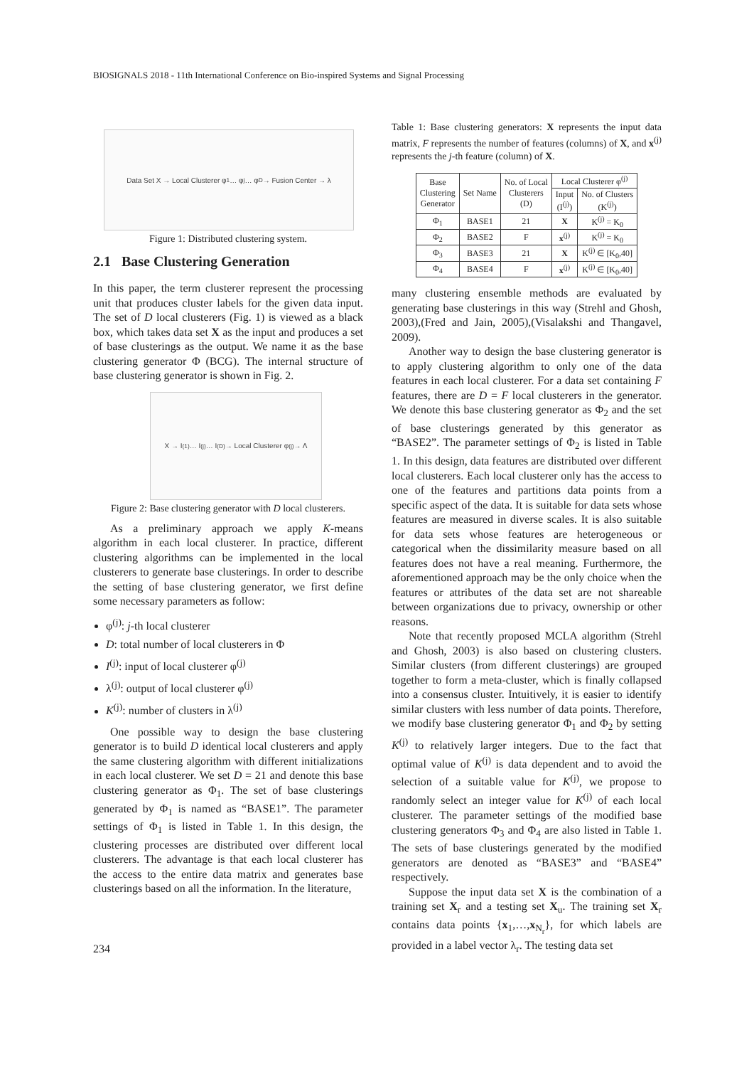BIOSIGNALS 2018 - 11th International Conference on Bio-inspired Systems and Signal Processing
Data Set X → Local Clusterer φ<sub>1</sub> … φ<sub>j</sub> … φ<sub>D</sub> → Fusion Center → λ
Figure 1: Distributed clustering system.
2.1 Base Clustering Generation
In this paper, the term clusterer represent the processing unit that produces cluster labels for the given data input. The set of D local clusterers (Fig. 1) is viewed as a black box, which takes data set X as the input and produces a set of base clusterings as the output. We name it as the base clustering generator Φ (BCG). The internal structure of base clustering generator is shown in Fig. 2.
X → I<sup>(1)</sup> … I<sup>(j)</sup> … I<sup>(D)</sup> → Local Clusterer φ<sup>(j)</sup> → Λ
Figure 2: Base clustering generator with D local clusterers.
As a preliminary approach we apply K-means algorithm in each local clusterer. In practice, different clustering algorithms can be implemented in the local clusterers to generate base clusterings. In order to describe the setting of base clustering generator, we first define some necessary parameters as follow:
φ<sup>(j)</sup>: j-th local clusterer
D: total number of local clusterers in Φ
I<sup>(j)</sup>: input of local clusterer φ<sup>(j)</sup>
λ<sup>(j)</sup>: output of local clusterer φ<sup>(j)</sup>
K<sup>(j)</sup>: number of clusters in λ<sup>(j)</sup>
One possible way to design the base clustering generator is to build D identical local clusterers and apply the same clustering algorithm with different initializations in each local clusterer. We set D = 21 and denote this base clustering generator as Φ<sub>1</sub>. The set of base clusterings generated by Φ<sub>1</sub> is named as “BASE1”. The parameter settings of Φ<sub>1</sub> is listed in Table 1. In this design, the clustering processes are distributed over different local clusterers. The advantage is that each local clusterer has the access to the entire data matrix and generates base clusterings based on all the information. In the literature,
Table 1: Base clustering generators: X represents the input data matrix, F represents the number of features (columns) of X, and x<sup>(j)</sup> represents the j-th feature (column) of X.
| Base Clustering Generator | Set Name | No. of Local Clusterers (D) | Local Clusterer φ<sup>(j)</sup> | |
| --- | --- | --- | --- | --- |
| | | | Input (I<sup>(j)</sup>) | No. of Clusters (K<sup>(j)</sup>) |
| Φ<sub>1</sub> | BASE1 | 21 | X | K<sup>(j)</sup> = K<sub>0</sub> |
| Φ<sub>2</sub> | BASE2 | F | x<sup>(j)</sup> | K<sup>(j)</sup> = K<sub>0</sub> |
| Φ<sub>3</sub> | BASE3 | 21 | X | K<sup>(j)</sup> ∈ [K<sub>0</sub>,40] |
| Φ<sub>4</sub> | BASE4 | F | x<sup>(j)</sup> | K<sup>(j)</sup> ∈ [K<sub>0</sub>,40] |
many clustering ensemble methods are evaluated by generating base clusterings in this way (Strehl and Ghosh, 2003),(Fred and Jain, 2005),(Visalakshi and Thangavel, 2009).
Another way to design the base clustering generator is to apply clustering algorithm to only one of the data features in each local clusterer. For a data set containing F features, there are D = F local clusterers in the generator. We denote this base clustering generator as Φ<sub>2</sub> and the set of base clusterings generated by this generator as “BASE2”. The parameter settings of Φ<sub>2</sub> is listed in Table 1. In this design, data features are distributed over different local clusterers. Each local clusterer only has the access to one of the features and partitions data points from a specific aspect of the data. It is suitable for data sets whose features are measured in diverse scales. It is also suitable for data sets whose features are heterogeneous or categorical when the dissimilarity measure based on all features does not have a real meaning. Furthermore, the aforementioned approach may be the only choice when the features or attributes of the data set are not shareable between organizations due to privacy, ownership or other reasons.
Note that recently proposed MCLA algorithm (Strehl and Ghosh, 2003) is also based on clustering clusters. Similar clusters (from different clusterings) are grouped together to form a meta-cluster, which is finally collapsed into a consensus cluster. Intuitively, it is easier to identify similar clusters with less number of data points. Therefore, we modify base clustering generator Φ<sub>1</sub> and Φ<sub>2</sub> by setting K<sup>(j)</sup> to relatively larger integers. Due to the fact that optimal value of K<sup>(j)</sup> is data dependent and to avoid the selection of a suitable value for K<sup>(j)</sup>, we propose to randomly select an integer value for K<sup>(j)</sup> of each local clusterer. The parameter settings of the modified base clustering generators Φ<sub>3</sub> and Φ<sub>4</sub> are also listed in Table 1. The sets of base clusterings generated by the modified generators are denoted as “BASE3” and “BASE4” respectively.
Suppose the input data set X is the combination of a training set X<sub>r</sub> and a testing set X<sub>u</sub>. The training set X<sub>r</sub> contains data points {x<sub>1</sub>,…,x<sub>N<sub>r</sub></sub>}, for which labels are provided in a label vector λ<sub>r</sub>. The testing data set
234